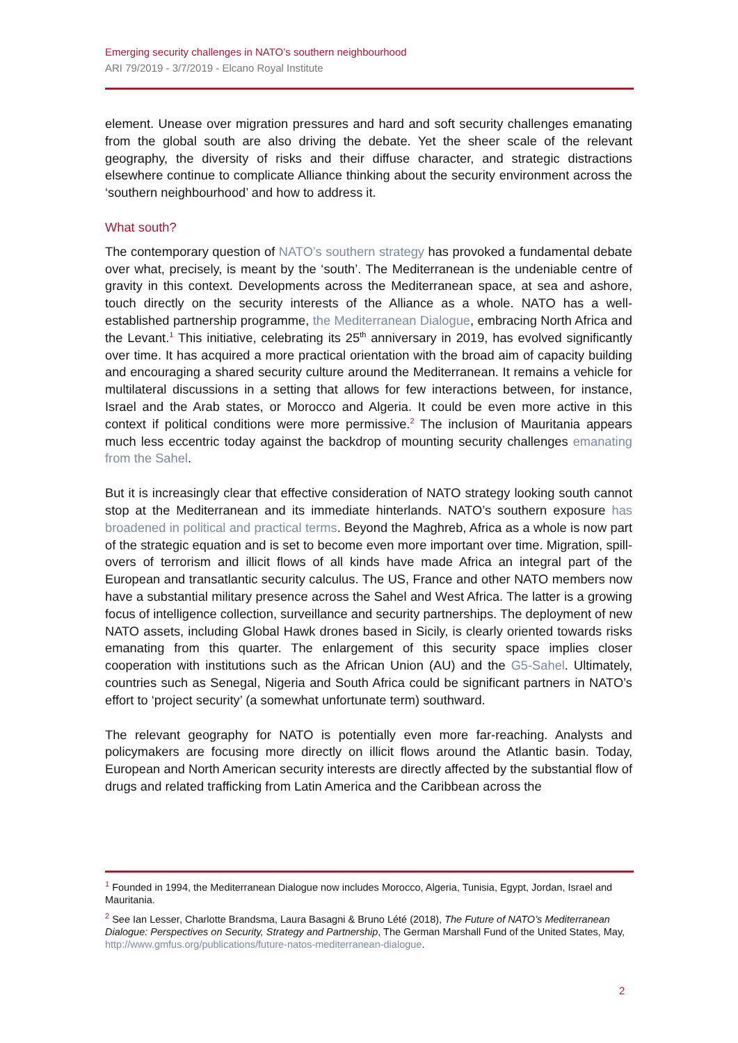Emerging security challenges in NATO’s southern neighbourhood
ARI 79/2019 - 3/7/2019 - Elcano Royal Institute
element. Unease over migration pressures and hard and soft security challenges emanating from the global south are also driving the debate. Yet the sheer scale of the relevant geography, the diversity of risks and their diffuse character, and strategic distractions elsewhere continue to complicate Alliance thinking about the security environment across the ‘southern neighbourhood’ and how to address it.
What south?
The contemporary question of NATO’s southern strategy has provoked a fundamental debate over what, precisely, is meant by the ‘south’. The Mediterranean is the undeniable centre of gravity in this context. Developments across the Mediterranean space, at sea and ashore, touch directly on the security interests of the Alliance as a whole. NATO has a well-established partnership programme, the Mediterranean Dialogue, embracing North Africa and the Levant.<sup>1</sup> This initiative, celebrating its 25<sup>th</sup> anniversary in 2019, has evolved significantly over time. It has acquired a more practical orientation with the broad aim of capacity building and encouraging a shared security culture around the Mediterranean. It remains a vehicle for multilateral discussions in a setting that allows for few interactions between, for instance, Israel and the Arab states, or Morocco and Algeria. It could be even more active in this context if political conditions were more permissive.<sup>2</sup> The inclusion of Mauritania appears much less eccentric today against the backdrop of mounting security challenges emanating from the Sahel.
But it is increasingly clear that effective consideration of NATO strategy looking south cannot stop at the Mediterranean and its immediate hinterlands. NATO’s southern exposure has broadened in political and practical terms. Beyond the Maghreb, Africa as a whole is now part of the strategic equation and is set to become even more important over time. Migration, spill-overs of terrorism and illicit flows of all kinds have made Africa an integral part of the European and transatlantic security calculus. The US, France and other NATO members now have a substantial military presence across the Sahel and West Africa. The latter is a growing focus of intelligence collection, surveillance and security partnerships. The deployment of new NATO assets, including Global Hawk drones based in Sicily, is clearly oriented towards risks emanating from this quarter. The enlargement of this security space implies closer cooperation with institutions such as the African Union (AU) and the G5-Sahel. Ultimately, countries such as Senegal, Nigeria and South Africa could be significant partners in NATO’s effort to ‘project security’ (a somewhat unfortunate term) southward.
The relevant geography for NATO is potentially even more far-reaching. Analysts and policymakers are focusing more directly on illicit flows around the Atlantic basin. Today, European and North American security interests are directly affected by the substantial flow of drugs and related trafficking from Latin America and the Caribbean across the
<sup>1</sup> Founded in 1994, the Mediterranean Dialogue now includes Morocco, Algeria, Tunisia, Egypt, Jordan, Israel and Mauritania.
<sup>2</sup> See Ian Lesser, Charlotte Brandsma, Laura Basagni & Bruno Lété (2018), The Future of NATO’s Mediterranean Dialogue: Perspectives on Security, Strategy and Partnership, The German Marshall Fund of the United States, May, http://www.gmfus.org/publications/future-natos-mediterranean-dialogue.
2